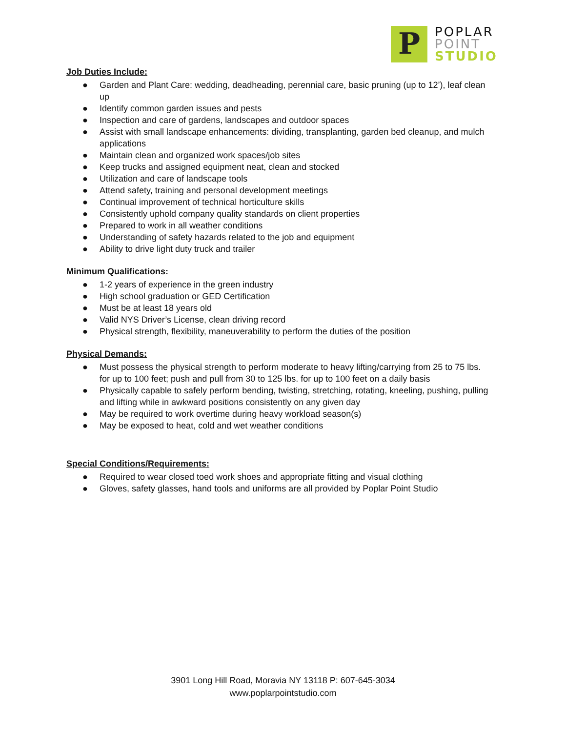P
POPLAR
POINT
STUDIO
Job Duties Include:
● Garden and Plant Care: wedding, deadheading, perennial care, basic pruning (up to 12’), leaf clean up
● Identify common garden issues and pests
● Inspection and care of gardens, landscapes and outdoor spaces
● Assist with small landscape enhancements: dividing, transplanting, garden bed cleanup, and mulch applications
● Maintain clean and organized work spaces/job sites
● Keep trucks and assigned equipment neat, clean and stocked
● Utilization and care of landscape tools
● Attend safety, training and personal development meetings
● Continual improvement of technical horticulture skills
● Consistently uphold company quality standards on client properties
● Prepared to work in all weather conditions
● Understanding of safety hazards related to the job and equipment
● Ability to drive light duty truck and trailer
Minimum Qualifications:
● 1-2 years of experience in the green industry
● High school graduation or GED Certification
● Must be at least 18 years old
● Valid NYS Driver’s License, clean driving record
● Physical strength, flexibility, maneuverability to perform the duties of the position
Physical Demands:
● Must possess the physical strength to perform moderate to heavy lifting/carrying from 25 to 75 lbs. for up to 100 feet; push and pull from 30 to 125 lbs. for up to 100 feet on a daily basis
● Physically capable to safely perform bending, twisting, stretching, rotating, kneeling, pushing, pulling and lifting while in awkward positions consistently on any given day
● May be required to work overtime during heavy workload season(s)
● May be exposed to heat, cold and wet weather conditions
Special Conditions/Requirements:
● Required to wear closed toed work shoes and appropriate fitting and visual clothing
● Gloves, safety glasses, hand tools and uniforms are all provided by Poplar Point Studio
3901 Long Hill Road, Moravia NY 13118 P: 607-645-3034
www.poplarpointstudio.com